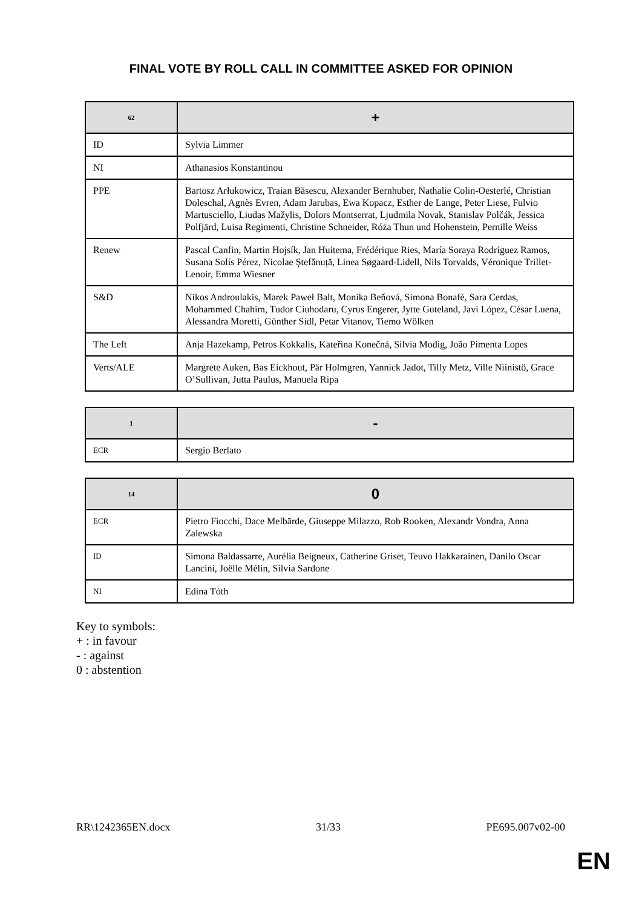FINAL VOTE BY ROLL CALL IN COMMITTEE ASKED FOR OPINION
| 62 | + |
| --- | --- |
| ID | Sylvia Limmer |
| NI | Athanasios Konstantinou |
| PPE | Bartosz Arłukowicz, Traian Băsescu, Alexander Bernhuber, Nathalie Colin-Oesterlé, Christian Doleschal, Agnès Evren, Adam Jarubas, Ewa Kopacz, Esther de Lange, Peter Liese, Fulvio Martusciello, Liudas Mažylis, Dolors Montserrat, Ljudmila Novak, Stanislav Polčák, Jessica Polfjärd, Luisa Regimenti, Christine Schneider, Róża Thun und Hohenstein, Pernille Weiss |
| Renew | Pascal Canfin, Martin Hojsík, Jan Huitema, Frédérique Ries, María Soraya Rodríguez Ramos, Susana Solís Pérez, Nicolae Ştefănuță, Linea Søgaard-Lidell, Nils Torvalds, Véronique Trillet-Lenoir, Emma Wiesner |
| S&D | Nikos Androulakis, Marek Paweł Balt, Monika Beňová, Simona Bonafè, Sara Cerdas, Mohammed Chahim, Tudor Ciuhodaru, Cyrus Engerer, Jytte Guteland, Javi López, César Luena, Alessandra Moretti, Günther Sidl, Petar Vitanov, Tiemo Wölken |
| The Left | Anja Hazekamp, Petros Kokkalis, Kateřina Konečná, Silvia Modig, João Pimenta Lopes |
| Verts/ALE | Margrete Auken, Bas Eickhout, Pär Holmgren, Yannick Jadot, Tilly Metz, Ville Niinistö, Grace O’Sullivan, Jutta Paulus, Manuela Ripa |
| 1 | - |
| --- | --- |
| ECR | Sergio Berlato |
| 14 | 0 |
| --- | --- |
| ECR | Pietro Fiocchi, Dace Melbārde, Giuseppe Milazzo, Rob Rooken, Alexandr Vondra, Anna Zalewska |
| ID | Simona Baldassarre, Aurélia Beigneux, Catherine Griset, Teuvo Hakkarainen, Danilo Oscar Lancini, Joëlle Mélin, Silvia Sardone |
| NI | Edina Tóth |
Key to symbols:
+ : in favour
- : against
0 : abstention
RR\1242365EN.docx 31/33 PE695.007v02-00
EN